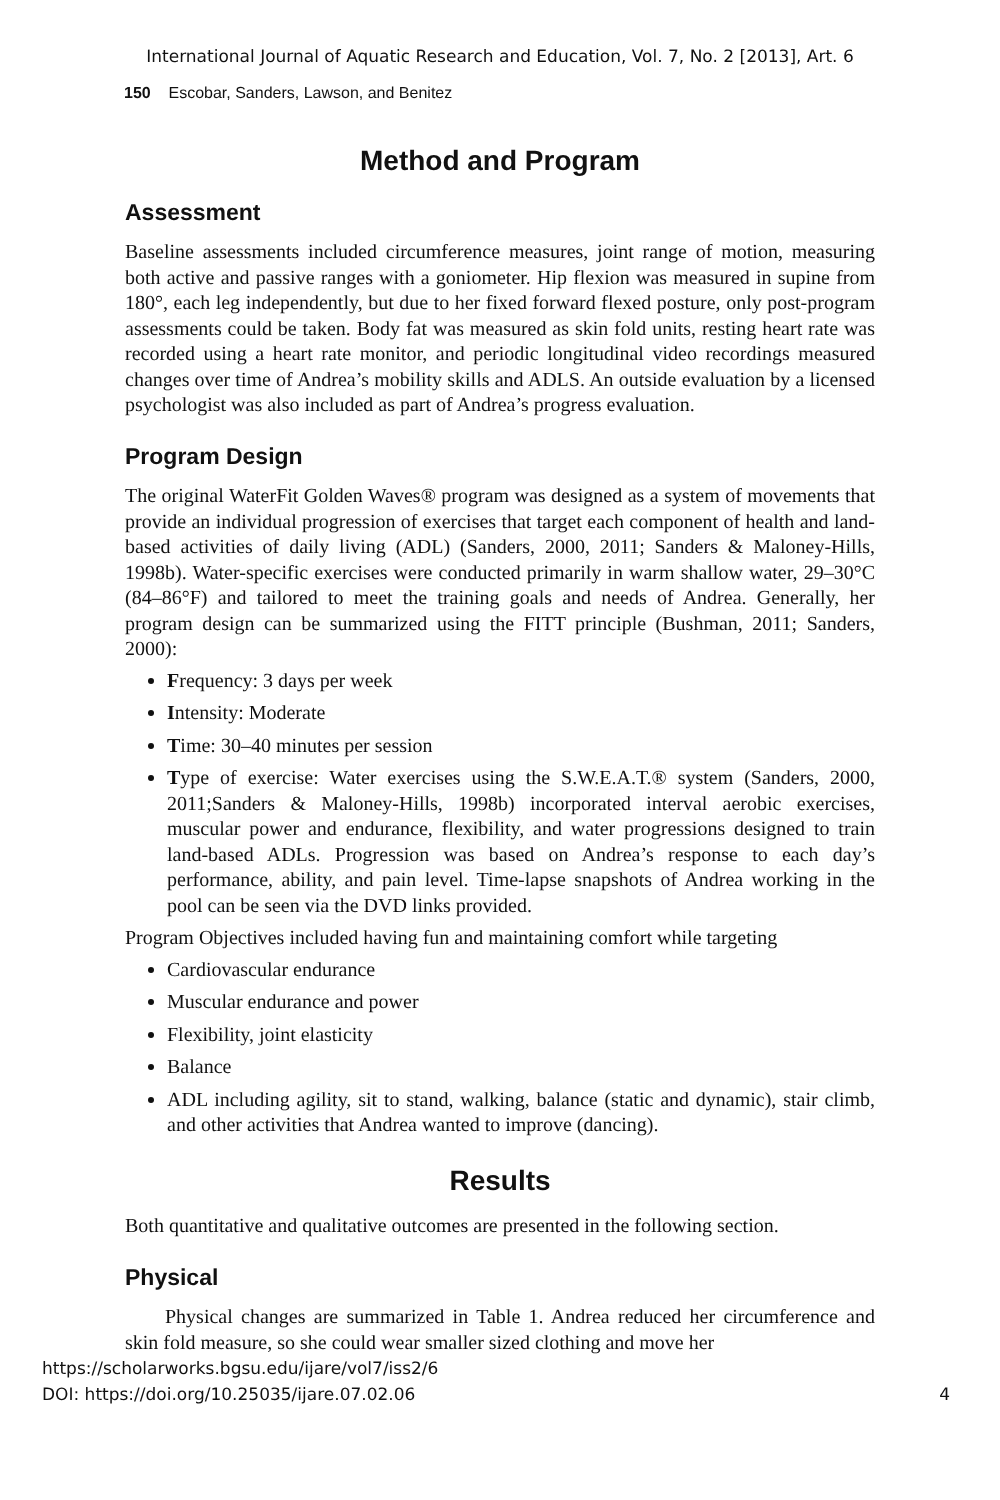International Journal of Aquatic Research and Education, Vol. 7, No. 2 [2013], Art. 6
150 Escobar, Sanders, Lawson, and Benitez
Method and Program
Assessment
Baseline assessments included circumference measures, joint range of motion, measuring both active and passive ranges with a goniometer. Hip flexion was measured in supine from 180°, each leg independently, but due to her fixed forward flexed posture, only post-program assessments could be taken. Body fat was measured as skin fold units, resting heart rate was recorded using a heart rate monitor, and periodic longitudinal video recordings measured changes over time of Andrea’s mobility skills and ADLS. An outside evaluation by a licensed psychologist was also included as part of Andrea’s progress evaluation.
Program Design
The original WaterFit Golden Waves® program was designed as a system of movements that provide an individual progression of exercises that target each component of health and land-based activities of daily living (ADL) (Sanders, 2000, 2011; Sanders & Maloney-Hills, 1998b). Water-specific exercises were conducted primarily in warm shallow water, 29–30°C (84–86°F) and tailored to meet the training goals and needs of Andrea. Generally, her program design can be summarized using the FITT principle (Bushman, 2011; Sanders, 2000):
Frequency: 3 days per week
Intensity: Moderate
Time: 30–40 minutes per session
Type of exercise: Water exercises using the S.W.E.A.T.® system (Sanders, 2000, 2011;Sanders & Maloney-Hills, 1998b) incorporated interval aerobic exercises, muscular power and endurance, flexibility, and water progressions designed to train land-based ADLs. Progression was based on Andrea’s response to each day’s performance, ability, and pain level. Time-lapse snapshots of Andrea working in the pool can be seen via the DVD links provided.
Program Objectives included having fun and maintaining comfort while targeting
Cardiovascular endurance
Muscular endurance and power
Flexibility, joint elasticity
Balance
ADL including agility, sit to stand, walking, balance (static and dynamic), stair climb, and other activities that Andrea wanted to improve (dancing).
Results
Both quantitative and qualitative outcomes are presented in the following section.
Physical
Physical changes are summarized in Table 1. Andrea reduced her circumference and skin fold measure, so she could wear smaller sized clothing and move her
https://scholarworks.bgsu.edu/ijare/vol7/iss2/6
DOI: https://doi.org/10.25035/ijare.07.02.06 4